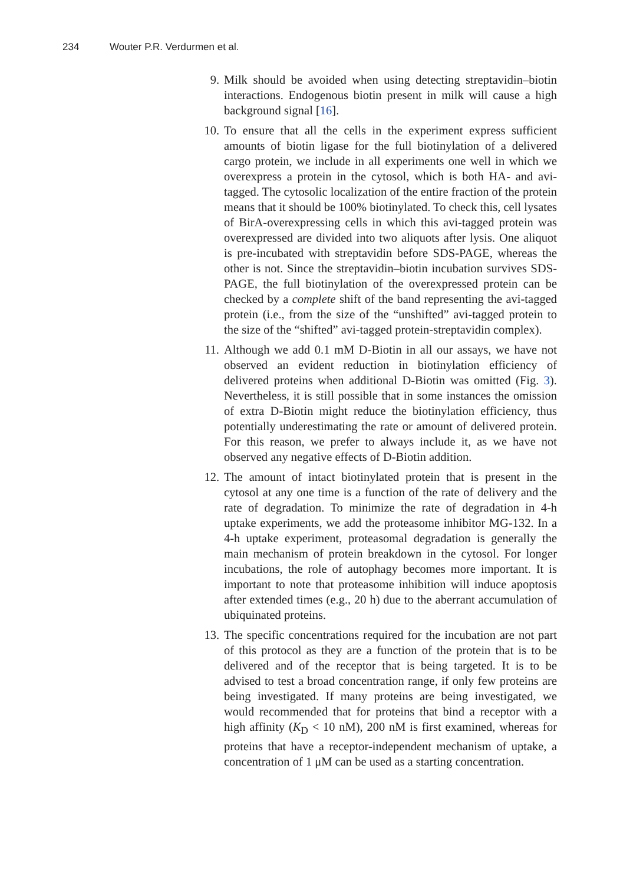234 Wouter P.R. Verdurmen et al.
9. Milk should be avoided when using detecting streptavidin–biotin interactions. Endogenous biotin present in milk will cause a high background signal [16].
10. To ensure that all the cells in the experiment express sufficient amounts of biotin ligase for the full biotinylation of a delivered cargo protein, we include in all experiments one well in which we overexpress a protein in the cytosol, which is both HA- and avi-tagged. The cytosolic localization of the entire fraction of the protein means that it should be 100% biotinylated. To check this, cell lysates of BirA-overexpressing cells in which this avi-tagged protein was overexpressed are divided into two aliquots after lysis. One aliquot is pre-incubated with streptavidin before SDS-PAGE, whereas the other is not. Since the streptavidin–biotin incubation survives SDS-PAGE, the full biotinylation of the overexpressed protein can be checked by a complete shift of the band representing the avi-tagged protein (i.e., from the size of the “unshifted” avi-tagged protein to the size of the “shifted” avi-tagged protein-streptavidin complex).
11. Although we add 0.1 mM D-Biotin in all our assays, we have not observed an evident reduction in biotinylation efficiency of delivered proteins when additional D-Biotin was omitted (Fig. 3). Nevertheless, it is still possible that in some instances the omission of extra D-Biotin might reduce the biotinylation efficiency, thus potentially underestimating the rate or amount of delivered protein. For this reason, we prefer to always include it, as we have not observed any negative effects of D-Biotin addition.
12. The amount of intact biotinylated protein that is present in the cytosol at any one time is a function of the rate of delivery and the rate of degradation. To minimize the rate of degradation in 4-h uptake experiments, we add the proteasome inhibitor MG-132. In a 4-h uptake experiment, proteasomal degradation is generally the main mechanism of protein breakdown in the cytosol. For longer incubations, the role of autophagy becomes more important. It is important to note that proteasome inhibition will induce apoptosis after extended times (e.g., 20 h) due to the aberrant accumulation of ubiquinated proteins.
13. The specific concentrations required for the incubation are not part of this protocol as they are a function of the protein that is to be delivered and of the receptor that is being targeted. It is to be advised to test a broad concentration range, if only few proteins are being investigated. If many proteins are being investigated, we would recommended that for proteins that bind a receptor with a high affinity (K<sub>D</sub> < 10 nM), 200 nM is first examined, whereas for proteins that have a receptor-independent mechanism of uptake, a concentration of 1 μM can be used as a starting concentration.